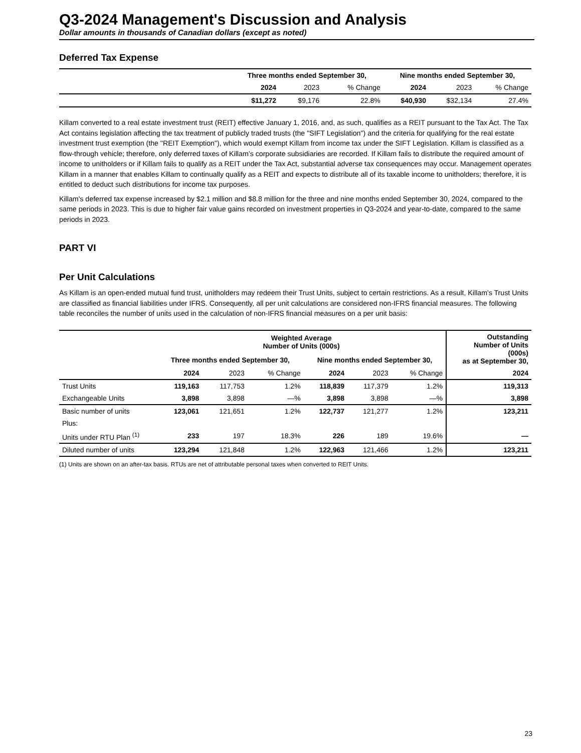Q3-2024 Management's Discussion and Analysis
Dollar amounts in thousands of Canadian dollars (except as noted)
Deferred Tax Expense
| | Three months ended September 30, | | | Nine months ended September 30, | | |
| | 2024 | 2023 | % Change | 2024 | 2023 | % Change |
| | $11,272 | $9,176 | 22.8% | $40,930 | $32,134 | 27.4% |
Killam converted to a real estate investment trust (REIT) effective January 1, 2016, and, as such, qualifies as a REIT pursuant to the Tax Act. The Tax Act contains legislation affecting the tax treatment of publicly traded trusts (the "SIFT Legislation") and the criteria for qualifying for the real estate investment trust exemption (the "REIT Exemption"), which would exempt Killam from income tax under the SIFT Legislation. Killam is classified as a flow-through vehicle; therefore, only deferred taxes of Killam’s corporate subsidiaries are recorded. If Killam fails to distribute the required amount of income to unitholders or if Killam fails to qualify as a REIT under the Tax Act, substantial adverse tax consequences may occur. Management operates Killam in a manner that enables Killam to continually qualify as a REIT and expects to distribute all of its taxable income to unitholders; therefore, it is entitled to deduct such distributions for income tax purposes.
Killam's deferred tax expense increased by $2.1 million and $8.8 million for the three and nine months ended September 30, 2024, compared to the same periods in 2023. This is due to higher fair value gains recorded on investment properties in Q3-2024 and year-to-date, compared to the same periods in 2023.
PART VI
Per Unit Calculations
As Killam is an open-ended mutual fund trust, unitholders may redeem their Trust Units, subject to certain restrictions. As a result, Killam's Trust Units are classified as financial liabilities under IFRS. Consequently, all per unit calculations are considered non-IFRS financial measures. The following table reconciles the number of units used in the calculation of non-IFRS financial measures on a per unit basis:
| | Weighted Average Number of Units (000s) | | | | | | Outstanding Number of Units (000s) as at September 30, |
| | Three months ended September 30, | | | Nine months ended September 30, | | | |
| | 2024 | 2023 | % Change | 2024 | 2023 | % Change | 2024 |
| Trust Units | 119,163 | 117,753 | 1.2% | 118,839 | 117,379 | 1.2% | 119,313 |
| Exchangeable Units | 3,898 | 3,898 | —% | 3,898 | 3,898 | —% | 3,898 |
| Basic number of units | 123,061 | 121,651 | 1.2% | 122,737 | 121,277 | 1.2% | 123,211 |
| Plus: | | | | | | | |
| Units under RTU Plan <sup>(1)</sup> | 233 | 197 | 18.3% | 226 | 189 | 19.6% | — |
| Diluted number of units | 123,294 | 121,848 | 1.2% | 122,963 | 121,466 | 1.2% | 123,211 |
(1) Units are shown on an after-tax basis. RTUs are net of attributable personal taxes when converted to REIT Units.
23